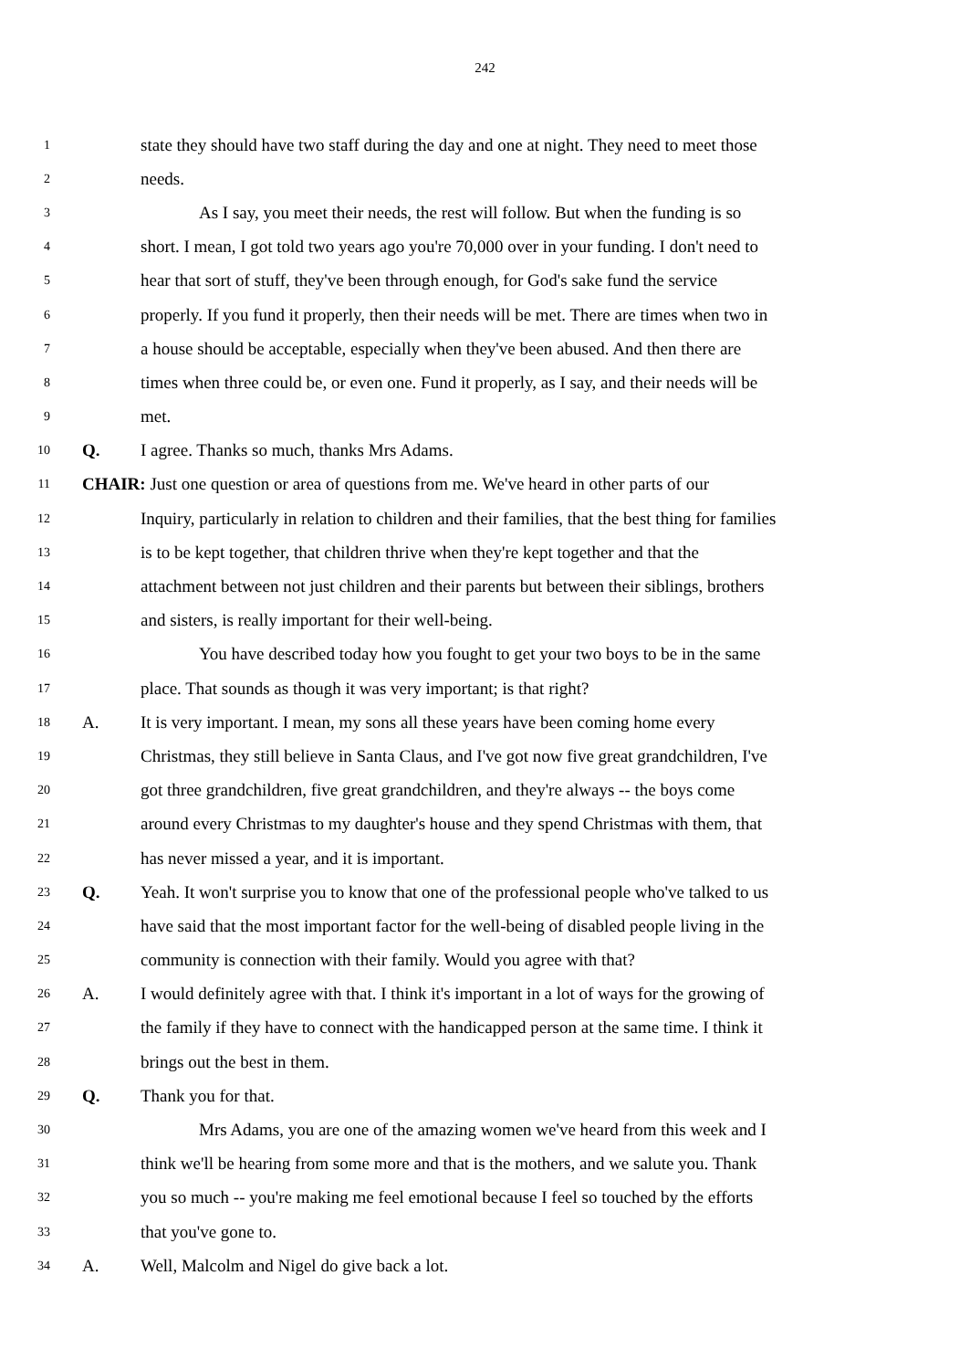242
1 state they should have two staff during the day and one at night. They need to meet those
2 needs.
3 As I say, you meet their needs, the rest will follow. But when the funding is so
4 short. I mean, I got told two years ago you're 70,000 over in your funding. I don't need to
5 hear that sort of stuff, they've been through enough, for God's sake fund the service
6 properly. If you fund it properly, then their needs will be met. There are times when two in
7 a house should be acceptable, especially when they've been abused. And then there are
8 times when three could be, or even one. Fund it properly, as I say, and their needs will be
9 met.
10 Q. I agree. Thanks so much, thanks Mrs Adams.
11 CHAIR: Just one question or area of questions from me. We've heard in other parts of our
12 Inquiry, particularly in relation to children and their families, that the best thing for families
13 is to be kept together, that children thrive when they're kept together and that the
14 attachment between not just children and their parents but between their siblings, brothers
15 and sisters, is really important for their well-being.
16 You have described today how you fought to get your two boys to be in the same
17 place. That sounds as though it was very important; is that right?
18 A. It is very important. I mean, my sons all these years have been coming home every
19 Christmas, they still believe in Santa Claus, and I've got now five great grandchildren, I've
20 got three grandchildren, five great grandchildren, and they're always -- the boys come
21 around every Christmas to my daughter's house and they spend Christmas with them, that
22 has never missed a year, and it is important.
23 Q. Yeah. It won't surprise you to know that one of the professional people who've talked to us
24 have said that the most important factor for the well-being of disabled people living in the
25 community is connection with their family. Would you agree with that?
26 A. I would definitely agree with that. I think it's important in a lot of ways for the growing of
27 the family if they have to connect with the handicapped person at the same time. I think it
28 brings out the best in them.
29 Q. Thank you for that.
30 Mrs Adams, you are one of the amazing women we've heard from this week and I
31 think we'll be hearing from some more and that is the mothers, and we salute you. Thank
32 you so much -- you're making me feel emotional because I feel so touched by the efforts
33 that you've gone to.
34 A. Well, Malcolm and Nigel do give back a lot.